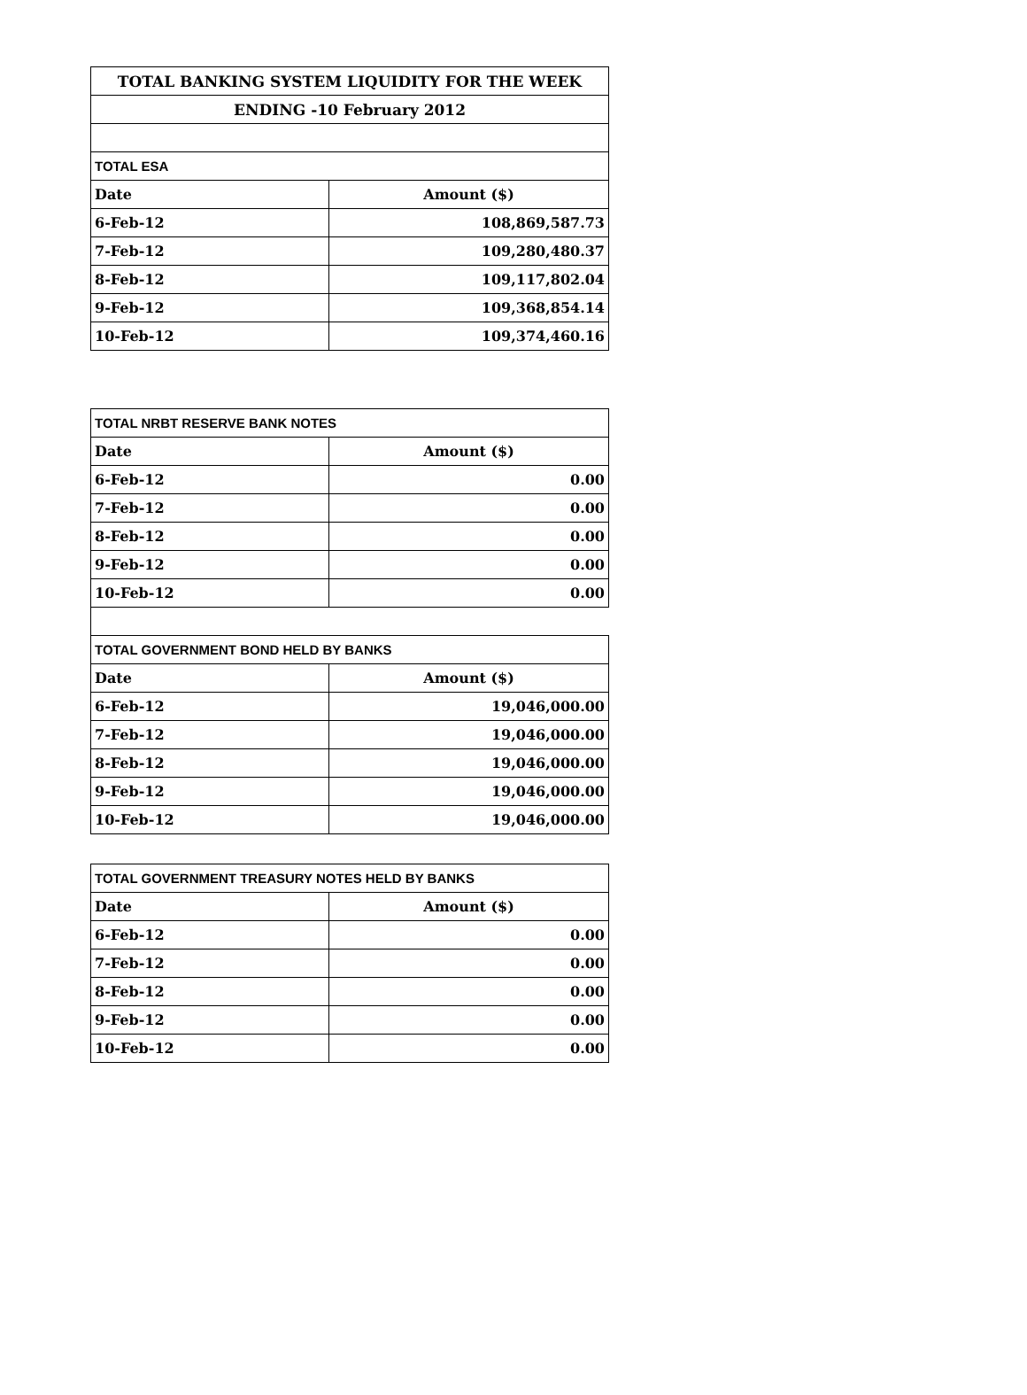| TOTAL BANKING SYSTEM LIQUIDITY FOR THE WEEK | |
| ENDING -10 February 2012 | |
| TOTAL ESA | |
| Date | Amount ($) |
| 6-Feb-12 | 108,869,587.73 |
| 7-Feb-12 | 109,280,480.37 |
| 8-Feb-12 | 109,117,802.04 |
| 9-Feb-12 | 109,368,854.14 |
| 10-Feb-12 | 109,374,460.16 |
| TOTAL NRBT RESERVE BANK NOTES | |
| Date | Amount ($) |
| 6-Feb-12 | 0.00 |
| 7-Feb-12 | 0.00 |
| 8-Feb-12 | 0.00 |
| 9-Feb-12 | 0.00 |
| 10-Feb-12 | 0.00 |
| TOTAL GOVERNMENT BOND HELD BY BANKS | |
| Date | Amount ($) |
| 6-Feb-12 | 19,046,000.00 |
| 7-Feb-12 | 19,046,000.00 |
| 8-Feb-12 | 19,046,000.00 |
| 9-Feb-12 | 19,046,000.00 |
| 10-Feb-12 | 19,046,000.00 |
| TOTAL GOVERNMENT TREASURY NOTES HELD BY BANKS | |
| Date | Amount ($) |
| 6-Feb-12 | 0.00 |
| 7-Feb-12 | 0.00 |
| 8-Feb-12 | 0.00 |
| 9-Feb-12 | 0.00 |
| 10-Feb-12 | 0.00 |